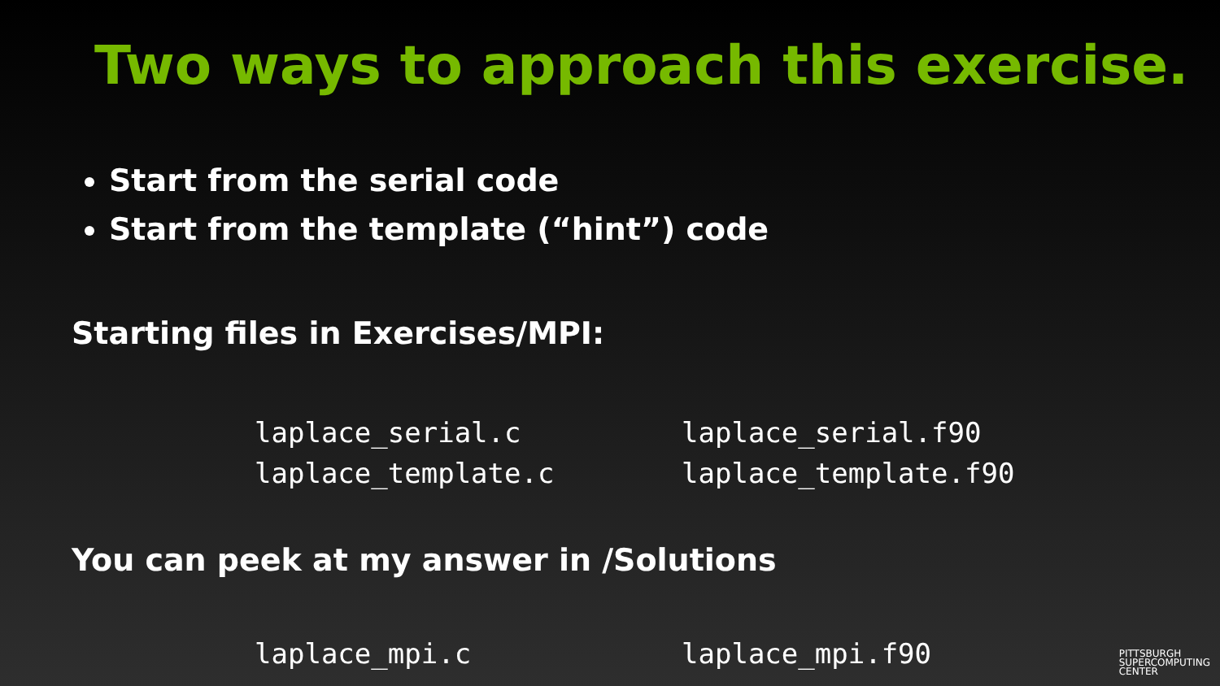Two ways to approach this exercise.
Start from the serial code
Start from the template (“hint”) code
Starting files in Exercises/MPI:
laplace_serial.c laplace_serial.f90 laplace_template.c laplace_template.f90
You can peek at my answer in /Solutions
laplace_mpi.c laplace_mpi.f90
PITTSBURGH
SUPERCOMPUTING
CENTER